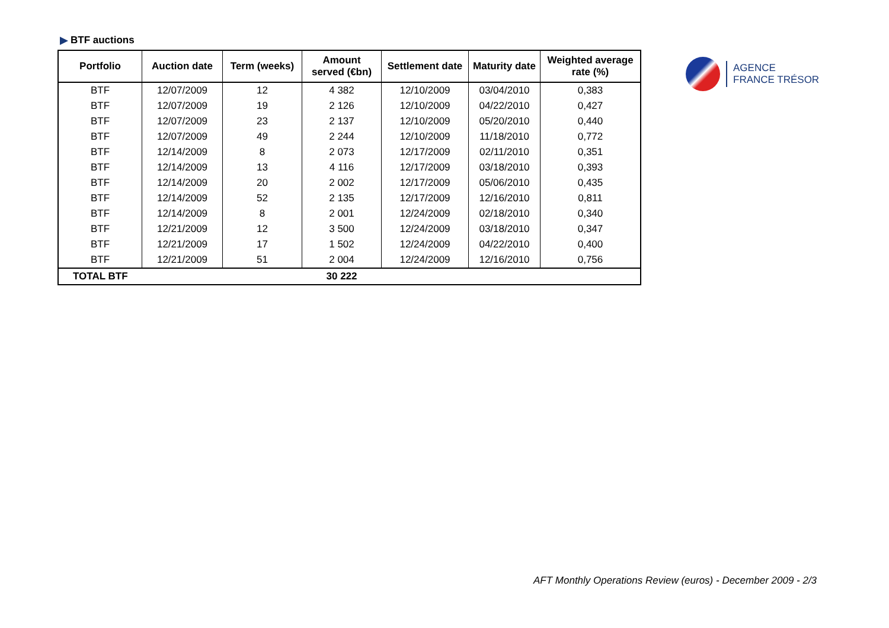BTF auctions
| Portfolio | Auction date | Term (weeks) | Amount served (€bn) | Settlement date | Maturity date | Weighted average rate (%) |
| --- | --- | --- | --- | --- | --- | --- |
| BTF | 12/07/2009 | 12 | 4 382 | 12/10/2009 | 03/04/2010 | 0,383 |
| BTF | 12/07/2009 | 19 | 2 126 | 12/10/2009 | 04/22/2010 | 0,427 |
| BTF | 12/07/2009 | 23 | 2 137 | 12/10/2009 | 05/20/2010 | 0,440 |
| BTF | 12/07/2009 | 49 | 2 244 | 12/10/2009 | 11/18/2010 | 0,772 |
| BTF | 12/14/2009 | 8 | 2 073 | 12/17/2009 | 02/11/2010 | 0,351 |
| BTF | 12/14/2009 | 13 | 4 116 | 12/17/2009 | 03/18/2010 | 0,393 |
| BTF | 12/14/2009 | 20 | 2 002 | 12/17/2009 | 05/06/2010 | 0,435 |
| BTF | 12/14/2009 | 52 | 2 135 | 12/17/2009 | 12/16/2010 | 0,811 |
| BTF | 12/14/2009 | 8 | 2 001 | 12/24/2009 | 02/18/2010 | 0,340 |
| BTF | 12/21/2009 | 12 | 3 500 | 12/24/2009 | 03/18/2010 | 0,347 |
| BTF | 12/21/2009 | 17 | 1 502 | 12/24/2009 | 04/22/2010 | 0,400 |
| BTF | 12/21/2009 | 51 | 2 004 | 12/24/2009 | 12/16/2010 | 0,756 |
| TOTAL BTF | | | 30 222 | | | |
AGENCE
FRANCE TRÉSOR
AFT Monthly Operations Review (euros) - December 2009 - 2/3